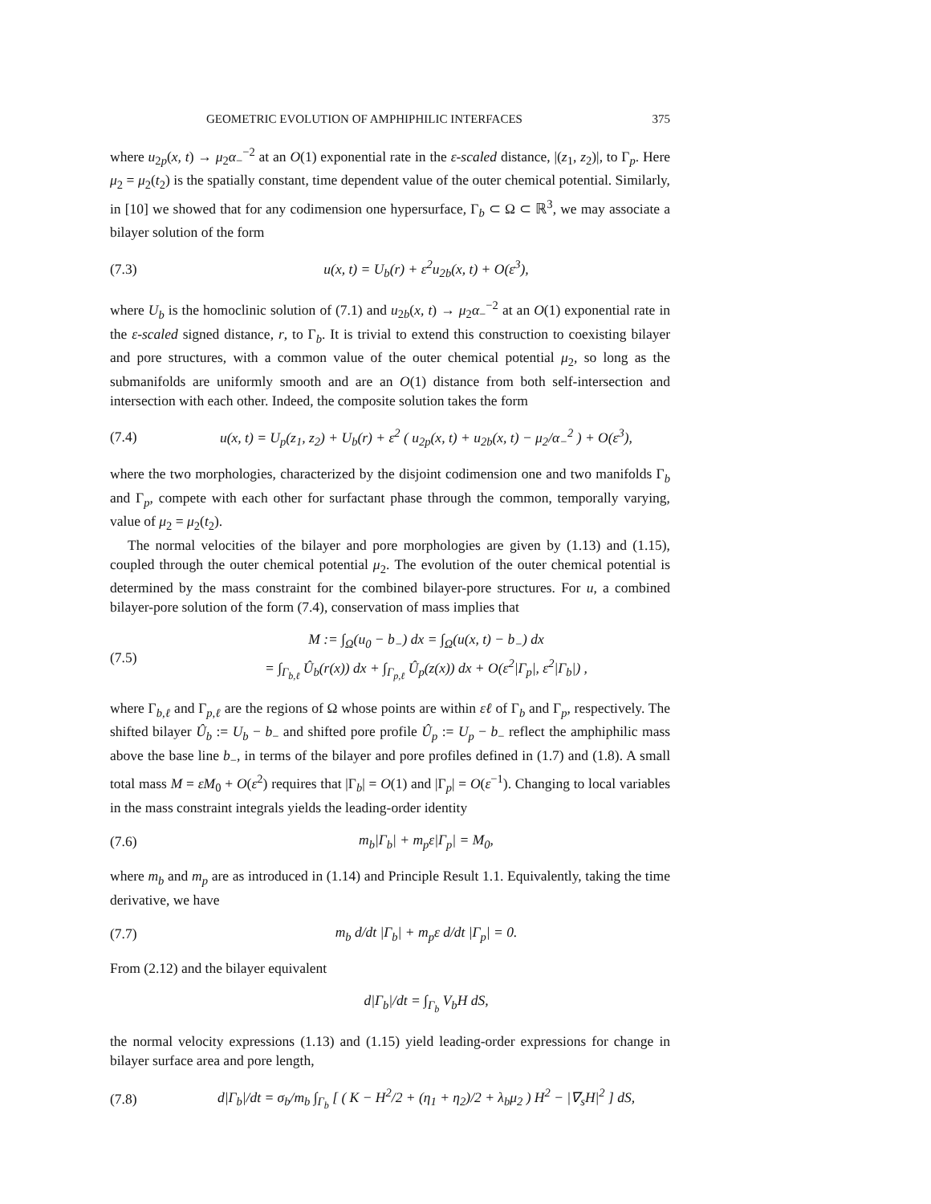GEOMETRIC EVOLUTION OF AMPHIPHILIC INTERFACES 375
where u<sub>2p</sub>(x, t) → μ<sub>2</sub>α<sub>−</sub><sup>−2</sup> at an O(1) exponential rate in the ε-scaled distance, |(z<sub>1</sub>, z<sub>2</sub>)|, to Γ<sub>p</sub>. Here μ<sub>2</sub> = μ<sub>2</sub>(t<sub>2</sub>) is the spatially constant, time dependent value of the outer chemical potential. Similarly, in [10] we showed that for any codimension one hypersurface, Γ<sub>b</sub> ⊂ Ω ⊂ ℝ<sup>3</sup>, we may associate a bilayer solution of the form
(7.3) u(x, t) = U<sub>b</sub>(r) + ε<sup>2</sup>u<sub>2b</sub>(x, t) + O(ε<sup>3</sup>),
where U<sub>b</sub> is the homoclinic solution of (7.1) and u<sub>2b</sub>(x, t) → μ<sub>2</sub>α<sub>−</sub><sup>−2</sup> at an O(1) exponential rate in the ε-scaled signed distance, r, to Γ<sub>b</sub>. It is trivial to extend this construction to coexisting bilayer and pore structures, with a common value of the outer chemical potential μ<sub>2</sub>, so long as the submanifolds are uniformly smooth and are an O(1) distance from both self-intersection and intersection with each other. Indeed, the composite solution takes the form
(7.4) u(x, t) = U<sub>p</sub>(z<sub>1</sub>, z<sub>2</sub>) + U<sub>b</sub>(r) + ε<sup>2</sup> ( u<sub>2p</sub>(x, t) + u<sub>2b</sub>(x, t) − μ<sub>2</sub>/α<sub>−</sub><sup>2</sup> ) + O(ε<sup>3</sup>),
where the two morphologies, characterized by the disjoint codimension one and two manifolds Γ<sub>b</sub> and Γ<sub>p</sub>, compete with each other for surfactant phase through the common, temporally varying, value of μ<sub>2</sub> = μ<sub>2</sub>(t<sub>2</sub>).
The normal velocities of the bilayer and pore morphologies are given by (1.13) and (1.15), coupled through the outer chemical potential μ<sub>2</sub>. The evolution of the outer chemical potential is determined by the mass constraint for the combined bilayer-pore structures. For u, a combined bilayer-pore solution of the form (7.4), conservation of mass implies that
(7.5) M := ∫<sub>Ω</sub>(u<sub>0</sub> − b<sub>−</sub>) dx = ∫<sub>Ω</sub>(u(x, t) − b<sub>−</sub>) dx
= ∫<sub>Γ<sub>b,ℓ</sub></sub> Û<sub>b</sub>(r(x)) dx + ∫<sub>Γ<sub>p,ℓ</sub></sub> Û<sub>p</sub>(z(x)) dx + O(ε<sup>2</sup>|Γ<sub>p</sub>|, ε<sup>2</sup>|Γ<sub>b</sub>|) ,
where Γ<sub>b,ℓ</sub> and Γ<sub>p,ℓ</sub> are the regions of Ω whose points are within εℓ of Γ<sub>b</sub> and Γ<sub>p</sub>, respectively. The shifted bilayer Û<sub>b</sub> := U<sub>b</sub> − b<sub>−</sub> and shifted pore profile Û<sub>p</sub> := U<sub>p</sub> − b<sub>−</sub> reflect the amphiphilic mass above the base line b<sub>−</sub>, in terms of the bilayer and pore profiles defined in (1.7) and (1.8). A small total mass M = εM<sub>0</sub> + O(ε<sup>2</sup>) requires that |Γ<sub>b</sub>| = O(1) and |Γ<sub>p</sub>| = O(ε<sup>−1</sup>). Changing to local variables in the mass constraint integrals yields the leading-order identity
(7.6) m<sub>b</sub>|Γ<sub>b</sub>| + m<sub>p</sub>ε|Γ<sub>p</sub>| = M<sub>0</sub>,
where m<sub>b</sub> and m<sub>p</sub> are as introduced in (1.14) and Principle Result 1.1. Equivalently, taking the time derivative, we have
(7.7) m<sub>b</sub> d/dt |Γ<sub>b</sub>| + m<sub>p</sub>ε d/dt |Γ<sub>p</sub>| = 0.
From (2.12) and the bilayer equivalent
d|Γ<sub>b</sub>|/dt = ∫<sub>Γ<sub>b</sub></sub> V<sub>b</sub>H dS,
the normal velocity expressions (1.13) and (1.15) yield leading-order expressions for change in bilayer surface area and pore length,
(7.8) d|Γ<sub>b</sub>|/dt = σ<sub>b</sub>/m<sub>b</sub> ∫<sub>Γ<sub>b</sub></sub> [ ( K − H<sup>2</sup>/2 + (η<sub>1</sub> + η<sub>2</sub>)/2 + λ<sub>b</sub>μ<sub>2</sub> ) H<sup>2</sup> − |∇<sub>s</sub>H|<sup>2</sup> ] dS,